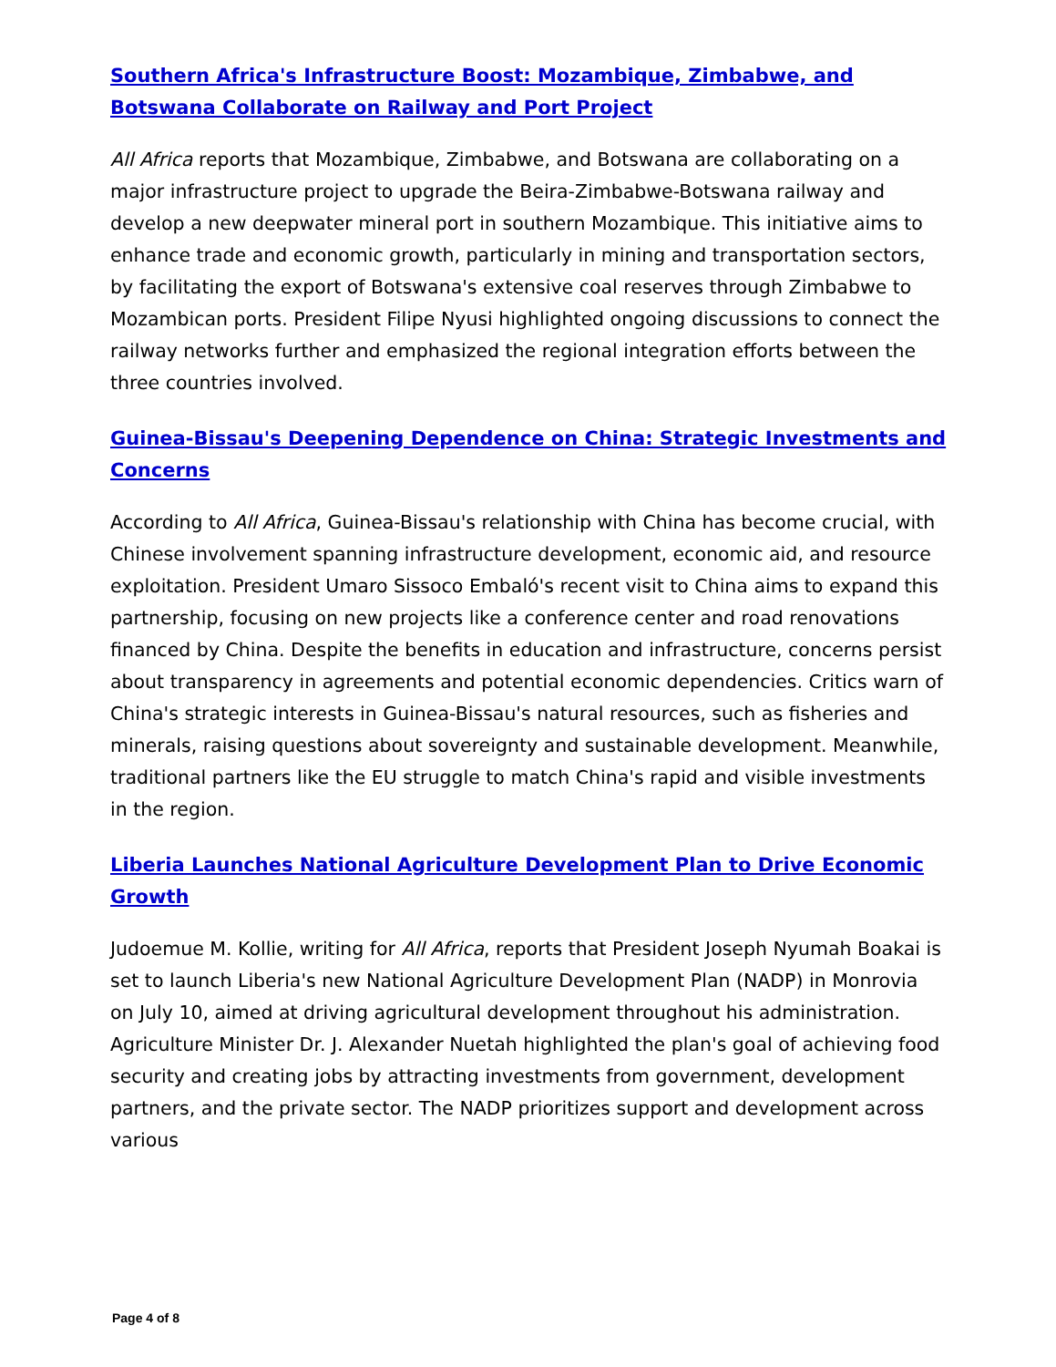Southern Africa's Infrastructure Boost: Mozambique, Zimbabwe, and Botswana Collaborate on Railway and Port Project
All Africa reports that Mozambique, Zimbabwe, and Botswana are collaborating on a major infrastructure project to upgrade the Beira-Zimbabwe-Botswana railway and develop a new deepwater mineral port in southern Mozambique. This initiative aims to enhance trade and economic growth, particularly in mining and transportation sectors, by facilitating the export of Botswana's extensive coal reserves through Zimbabwe to Mozambican ports. President Filipe Nyusi highlighted ongoing discussions to connect the railway networks further and emphasized the regional integration efforts between the three countries involved.
Guinea-Bissau's Deepening Dependence on China: Strategic Investments and Concerns
According to All Africa, Guinea-Bissau's relationship with China has become crucial, with Chinese involvement spanning infrastructure development, economic aid, and resource exploitation. President Umaro Sissoco Embaló's recent visit to China aims to expand this partnership, focusing on new projects like a conference center and road renovations financed by China. Despite the benefits in education and infrastructure, concerns persist about transparency in agreements and potential economic dependencies. Critics warn of China's strategic interests in Guinea-Bissau's natural resources, such as fisheries and minerals, raising questions about sovereignty and sustainable development. Meanwhile, traditional partners like the EU struggle to match China's rapid and visible investments in the region.
Liberia Launches National Agriculture Development Plan to Drive Economic Growth
Judoemue M. Kollie, writing for All Africa, reports that President Joseph Nyumah Boakai is set to launch Liberia's new National Agriculture Development Plan (NADP) in Monrovia on July 10, aimed at driving agricultural development throughout his administration. Agriculture Minister Dr. J. Alexander Nuetah highlighted the plan's goal of achieving food security and creating jobs by attracting investments from government, development partners, and the private sector. The NADP prioritizes support and development across various
Page 4 of 8